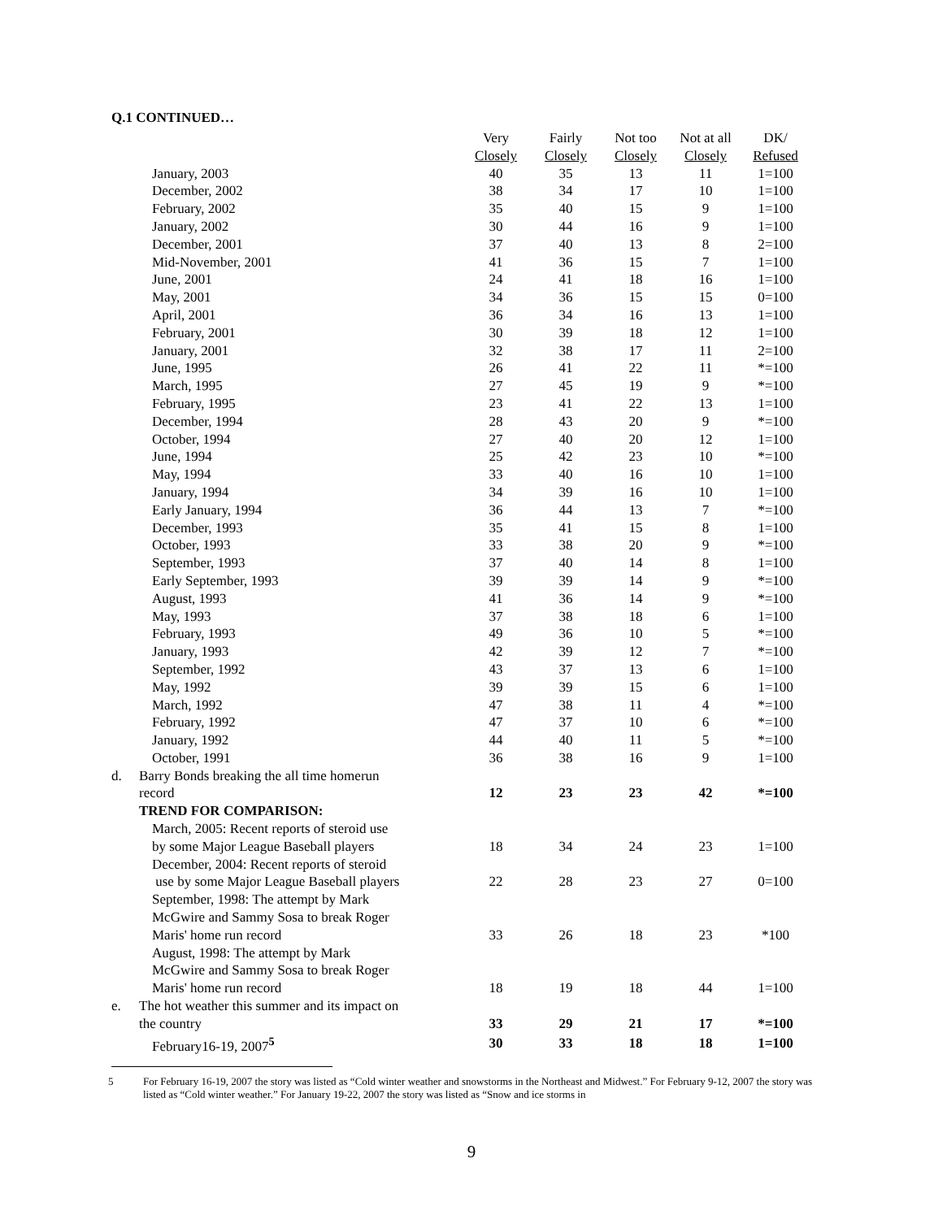Q.1 CONTINUED…
| | | Very Closely | Fairly Closely | Not too Closely | Not at all Closely | DK/ Refused |
| --- | --- | --- | --- | --- | --- | --- |
| | January, 2003 | 40 | 35 | 13 | 11 | 1=100 |
| | December, 2002 | 38 | 34 | 17 | 10 | 1=100 |
| | February, 2002 | 35 | 40 | 15 | 9 | 1=100 |
| | January, 2002 | 30 | 44 | 16 | 9 | 1=100 |
| | December, 2001 | 37 | 40 | 13 | 8 | 2=100 |
| | Mid-November, 2001 | 41 | 36 | 15 | 7 | 1=100 |
| | June, 2001 | 24 | 41 | 18 | 16 | 1=100 |
| | May, 2001 | 34 | 36 | 15 | 15 | 0=100 |
| | April, 2001 | 36 | 34 | 16 | 13 | 1=100 |
| | February, 2001 | 30 | 39 | 18 | 12 | 1=100 |
| | January, 2001 | 32 | 38 | 17 | 11 | 2=100 |
| | June, 1995 | 26 | 41 | 22 | 11 | *=100 |
| | March, 1995 | 27 | 45 | 19 | 9 | *=100 |
| | February, 1995 | 23 | 41 | 22 | 13 | 1=100 |
| | December, 1994 | 28 | 43 | 20 | 9 | *=100 |
| | October, 1994 | 27 | 40 | 20 | 12 | 1=100 |
| | June, 1994 | 25 | 42 | 23 | 10 | *=100 |
| | May, 1994 | 33 | 40 | 16 | 10 | 1=100 |
| | January, 1994 | 34 | 39 | 16 | 10 | 1=100 |
| | Early January, 1994 | 36 | 44 | 13 | 7 | *=100 |
| | December, 1993 | 35 | 41 | 15 | 8 | 1=100 |
| | October, 1993 | 33 | 38 | 20 | 9 | *=100 |
| | September, 1993 | 37 | 40 | 14 | 8 | 1=100 |
| | Early September, 1993 | 39 | 39 | 14 | 9 | *=100 |
| | August, 1993 | 41 | 36 | 14 | 9 | *=100 |
| | May, 1993 | 37 | 38 | 18 | 6 | 1=100 |
| | February, 1993 | 49 | 36 | 10 | 5 | *=100 |
| | January, 1993 | 42 | 39 | 12 | 7 | *=100 |
| | September, 1992 | 43 | 37 | 13 | 6 | 1=100 |
| | May, 1992 | 39 | 39 | 15 | 6 | 1=100 |
| | March, 1992 | 47 | 38 | 11 | 4 | *=100 |
| | February, 1992 | 47 | 37 | 10 | 6 | *=100 |
| | January, 1992 | 44 | 40 | 11 | 5 | *=100 |
| | October, 1991 | 36 | 38 | 16 | 9 | 1=100 |
| d. | Barry Bonds breaking the all time homerun record | 12 | 23 | 23 | 42 | *=100 |
| | TREND FOR COMPARISON: | | | | | |
| | March, 2005: Recent reports of steroid use by some Major League Baseball players | 18 | 34 | 24 | 23 | 1=100 |
| | December, 2004: Recent reports of steroid use by some Major League Baseball players | 22 | 28 | 23 | 27 | 0=100 |
| | September, 1998: The attempt by Mark McGwire and Sammy Sosa to break Roger Maris' home run record | 33 | 26 | 18 | 23 | *100 |
| | August, 1998: The attempt by Mark McGwire and Sammy Sosa to break Roger Maris' home run record | 18 | 19 | 18 | 44 | 1=100 |
| e. | The hot weather this summer and its impact on the country | 33 | 29 | 21 | 17 | *=100 |
| | February16-19, 2007<sup>5</sup> | 30 | 33 | 18 | 18 | 1=100 |
5 For February 16-19, 2007 the story was listed as “Cold winter weather and snowstorms in the Northeast and Midwest.” For February 9-12, 2007 the story was listed as “Cold winter weather.” For January 19-22, 2007 the story was listed as “Snow and ice storms in
9